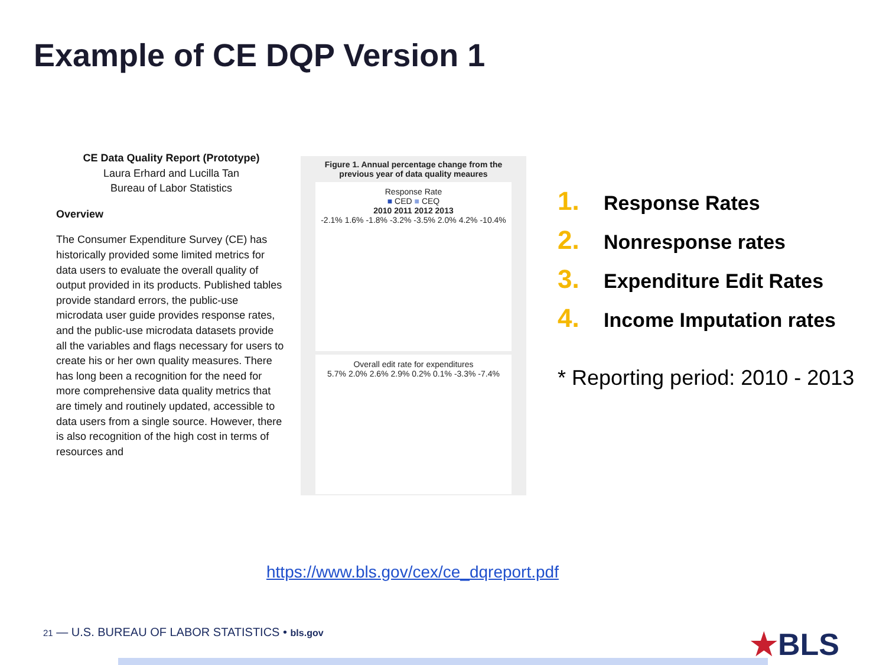Example of CE DQP Version 1
CE Data Quality Report (Prototype)
Laura Erhard and Lucilla Tan
Bureau of Labor Statistics
Overview
The Consumer Expenditure Survey (CE) has historically provided some limited metrics for data users to evaluate the overall quality of output provided in its products. Published tables provide standard errors, the public-use microdata user guide provides response rates, and the public-use microdata datasets provide all the variables and flags necessary for users to create his or her own quality measures. There has long been a recognition for the need for more comprehensive data quality metrics that are timely and routinely updated, accessible to data users from a single source. However, there is also recognition of the high cost in terms of resources and
Figure 1. Annual percentage change from the previous year of data quality meaures
Response Rate
■ CED ■ CEQ
2010 2011 2012 2013
-2.1% 1.6% -1.8% -3.2% -3.5% 2.0% 4.2% -10.4%
Overall edit rate for expenditures
5.7% 2.0% 2.6% 2.9% 0.2% 0.1% -3.3% -7.4%
1. Response Rates
2. Nonresponse rates
3. Expenditure Edit Rates
4. Income Imputation rates
* Reporting period: 2010 - 2013
https://www.bls.gov/cex/ce_dqreport.pdf
21 — U.S. BUREAU OF LABOR STATISTICS • bls.gov
★BLS